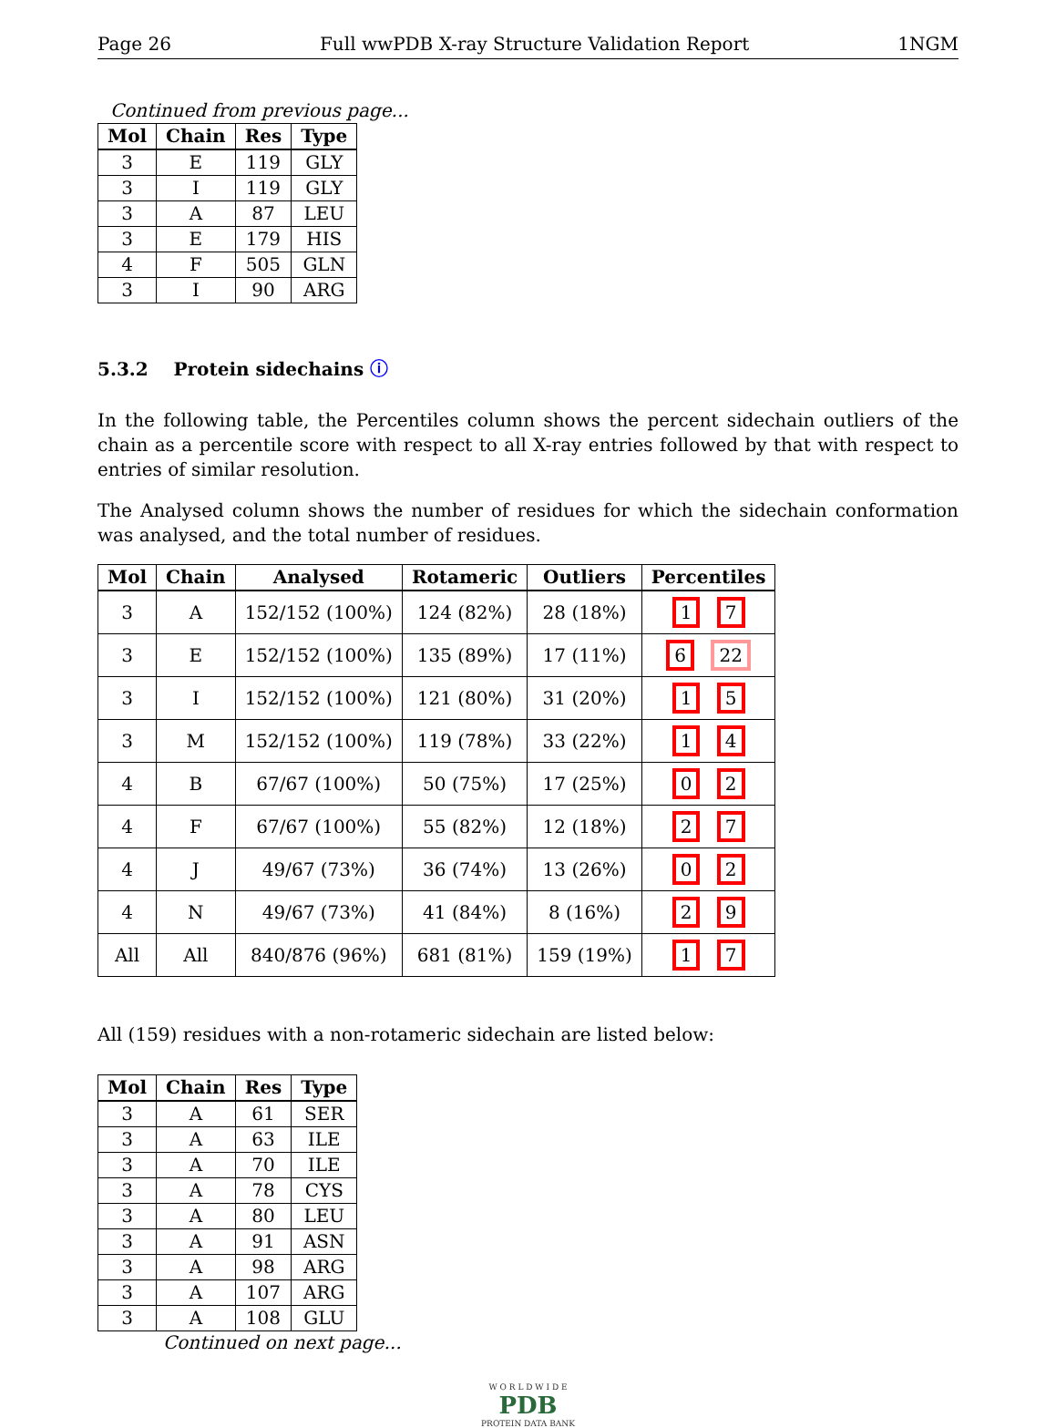Page 26 Full wwPDB X-ray Structure Validation Report 1NGM
Continued from previous page...
| Mol | Chain | Res | Type |
| --- | --- | --- | --- |
| 3 | E | 119 | GLY |
| 3 | I | 119 | GLY |
| 3 | A | 87 | LEU |
| 3 | E | 179 | HIS |
| 4 | F | 505 | GLN |
| 3 | I | 90 | ARG |
5.3.2 Protein sidechains ⓘ
In the following table, the Percentiles column shows the percent sidechain outliers of the chain as a percentile score with respect to all X-ray entries followed by that with respect to entries of similar resolution.
The Analysed column shows the number of residues for which the sidechain conformation was analysed, and the total number of residues.
| Mol | Chain | Analysed | Rotameric | Outliers | Percentiles |
| --- | --- | --- | --- | --- | --- |
| 3 | A | 152/152 (100%) | 124 (82%) | 28 (18%) | 1 7 |
| 3 | E | 152/152 (100%) | 135 (89%) | 17 (11%) | 6 22 |
| 3 | I | 152/152 (100%) | 121 (80%) | 31 (20%) | 1 5 |
| 3 | M | 152/152 (100%) | 119 (78%) | 33 (22%) | 1 4 |
| 4 | B | 67/67 (100%) | 50 (75%) | 17 (25%) | 0 2 |
| 4 | F | 67/67 (100%) | 55 (82%) | 12 (18%) | 2 7 |
| 4 | J | 49/67 (73%) | 36 (74%) | 13 (26%) | 0 2 |
| 4 | N | 49/67 (73%) | 41 (84%) | 8 (16%) | 2 9 |
| All | All | 840/876 (96%) | 681 (81%) | 159 (19%) | 1 7 |
All (159) residues with a non-rotameric sidechain are listed below:
| Mol | Chain | Res | Type |
| --- | --- | --- | --- |
| 3 | A | 61 | SER |
| 3 | A | 63 | ILE |
| 3 | A | 70 | ILE |
| 3 | A | 78 | CYS |
| 3 | A | 80 | LEU |
| 3 | A | 91 | ASN |
| 3 | A | 98 | ARG |
| 3 | A | 107 | ARG |
| 3 | A | 108 | GLU |
Continued on next page...
W O R L D W I D E
PDB
PROTEIN DATA BANK